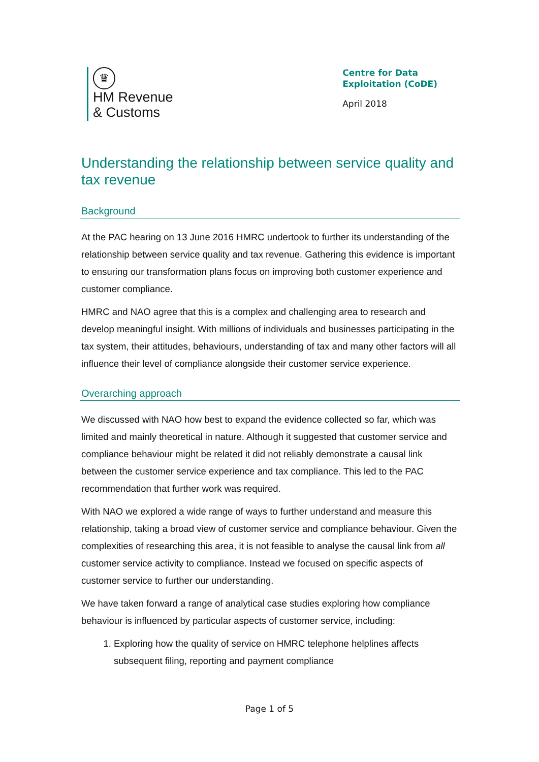♛
HM Revenue
& Customs
Centre for Data
Exploitation (CoDE)
April 2018
Understanding the relationship between service quality and tax revenue
Background
At the PAC hearing on 13 June 2016 HMRC undertook to further its understanding of the relationship between service quality and tax revenue. Gathering this evidence is important to ensuring our transformation plans focus on improving both customer experience and customer compliance.
HMRC and NAO agree that this is a complex and challenging area to research and develop meaningful insight. With millions of individuals and businesses participating in the tax system, their attitudes, behaviours, understanding of tax and many other factors will all influence their level of compliance alongside their customer service experience.
Overarching approach
We discussed with NAO how best to expand the evidence collected so far, which was limited and mainly theoretical in nature. Although it suggested that customer service and compliance behaviour might be related it did not reliably demonstrate a causal link between the customer service experience and tax compliance. This led to the PAC recommendation that further work was required.
With NAO we explored a wide range of ways to further understand and measure this relationship, taking a broad view of customer service and compliance behaviour. Given the complexities of researching this area, it is not feasible to analyse the causal link from all customer service activity to compliance. Instead we focused on specific aspects of customer service to further our understanding.
We have taken forward a range of analytical case studies exploring how compliance behaviour is influenced by particular aspects of customer service, including:
1. Exploring how the quality of service on HMRC telephone helplines affects subsequent filing, reporting and payment compliance
Page 1 of 5